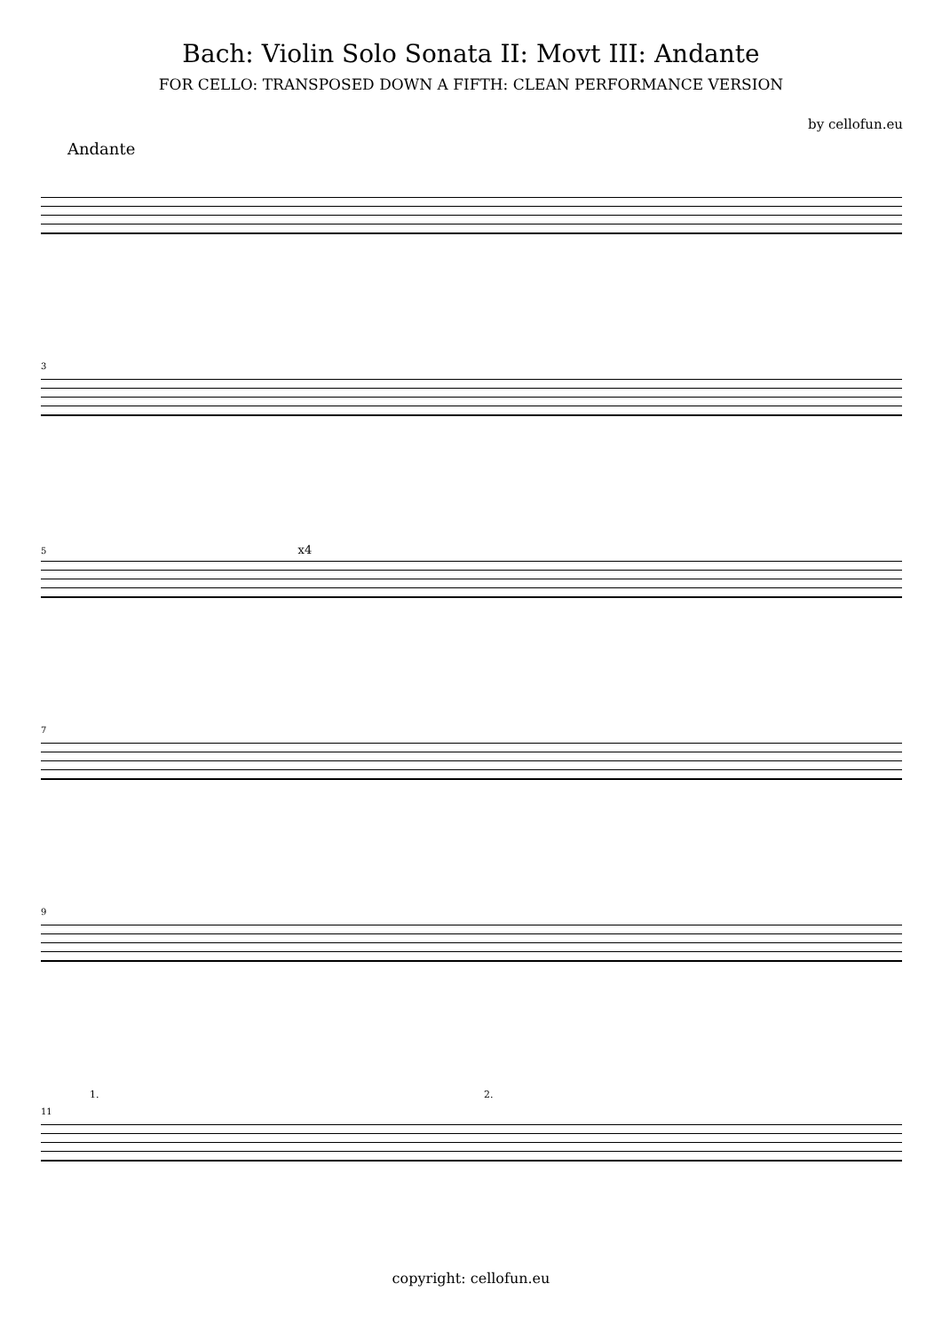Bach: Violin Solo Sonata II: Movt III: Andante
FOR CELLO: TRANSPOSED DOWN A FIFTH: CLEAN PERFORMANCE VERSION
by cellofun.eu
Andante
3
5 x4
7
9
1. 2.
11
copyright: cellofun.eu